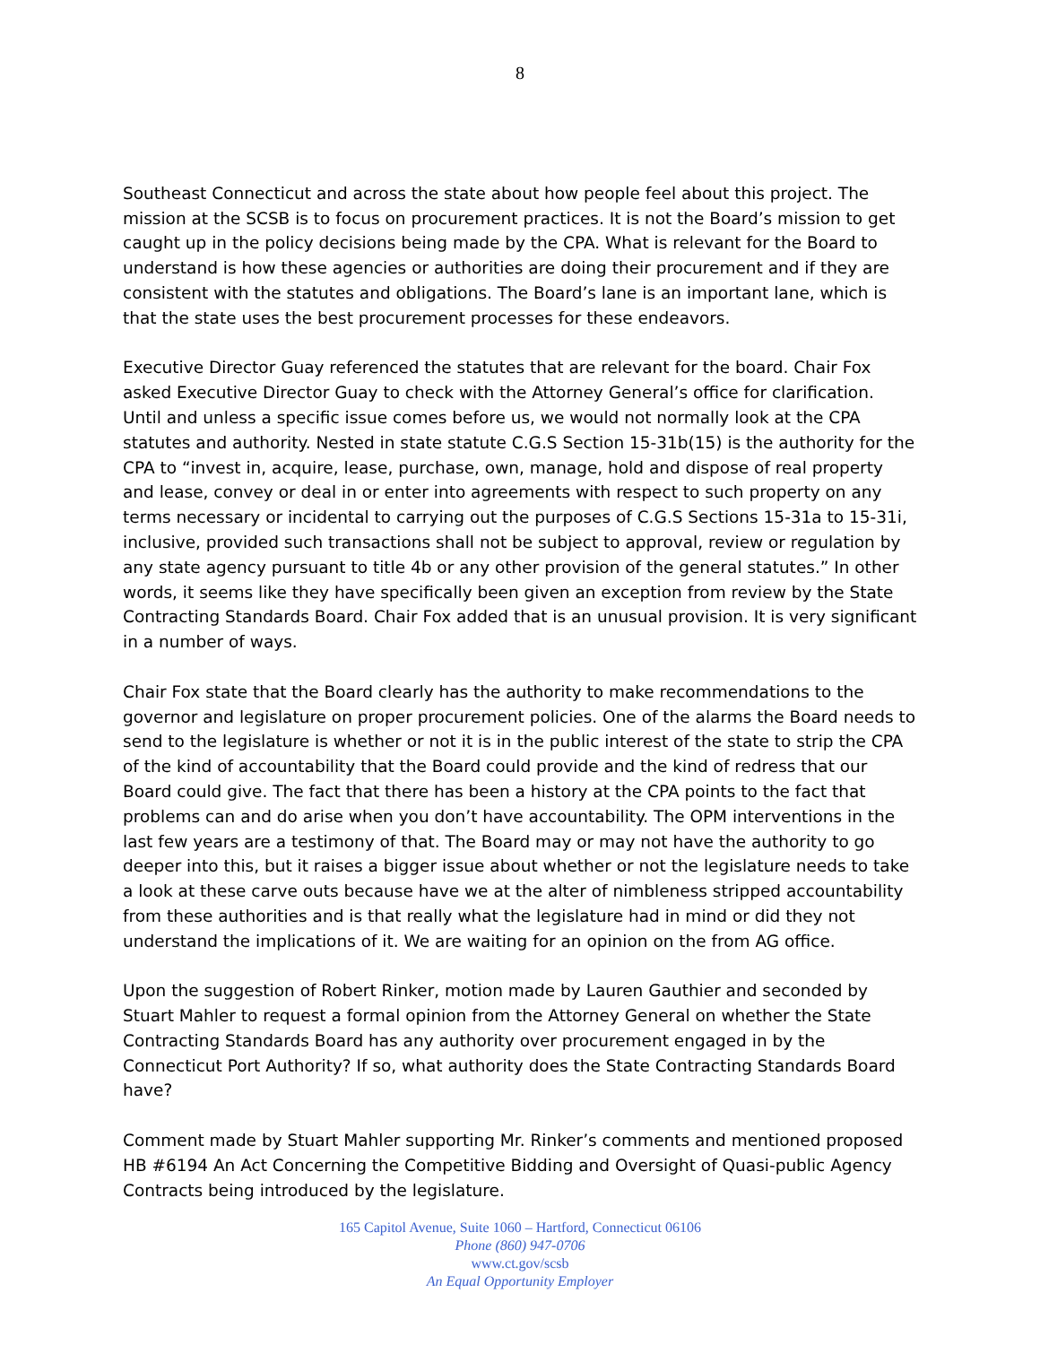8
Southeast Connecticut and across the state about how people feel about this project. The mission at the SCSB is to focus on procurement practices. It is not the Board’s mission to get caught up in the policy decisions being made by the CPA. What is relevant for the Board to understand is how these agencies or authorities are doing their procurement and if they are consistent with the statutes and obligations. The Board’s lane is an important lane, which is that the state uses the best procurement processes for these endeavors.
Executive Director Guay referenced the statutes that are relevant for the board. Chair Fox asked Executive Director Guay to check with the Attorney General’s office for clarification. Until and unless a specific issue comes before us, we would not normally look at the CPA statutes and authority. Nested in state statute C.G.S Section 15-31b(15) is the authority for the CPA to “invest in, acquire, lease, purchase, own, manage, hold and dispose of real property and lease, convey or deal in or enter into agreements with respect to such property on any terms necessary or incidental to carrying out the purposes of C.G.S Sections 15-31a to 15-31i, inclusive, provided such transactions shall not be subject to approval, review or regulation by any state agency pursuant to title 4b or any other provision of the general statutes.” In other words, it seems like they have specifically been given an exception from review by the State Contracting Standards Board. Chair Fox added that is an unusual provision. It is very significant in a number of ways.
Chair Fox state that the Board clearly has the authority to make recommendations to the governor and legislature on proper procurement policies. One of the alarms the Board needs to send to the legislature is whether or not it is in the public interest of the state to strip the CPA of the kind of accountability that the Board could provide and the kind of redress that our Board could give. The fact that there has been a history at the CPA points to the fact that problems can and do arise when you don’t have accountability. The OPM interventions in the last few years are a testimony of that. The Board may or may not have the authority to go deeper into this, but it raises a bigger issue about whether or not the legislature needs to take a look at these carve outs because have we at the alter of nimbleness stripped accountability from these authorities and is that really what the legislature had in mind or did they not understand the implications of it. We are waiting for an opinion on the from AG office.
Upon the suggestion of Robert Rinker, motion made by Lauren Gauthier and seconded by Stuart Mahler to request a formal opinion from the Attorney General on whether the State Contracting Standards Board has any authority over procurement engaged in by the Connecticut Port Authority? If so, what authority does the State Contracting Standards Board have?
Comment made by Stuart Mahler supporting Mr. Rinker’s comments and mentioned proposed HB #6194 An Act Concerning the Competitive Bidding and Oversight of Quasi-public Agency Contracts being introduced by the legislature.
165 Capitol Avenue, Suite 1060 – Hartford, Connecticut 06106
Phone (860) 947-0706
www.ct.gov/scsb
An Equal Opportunity Employer